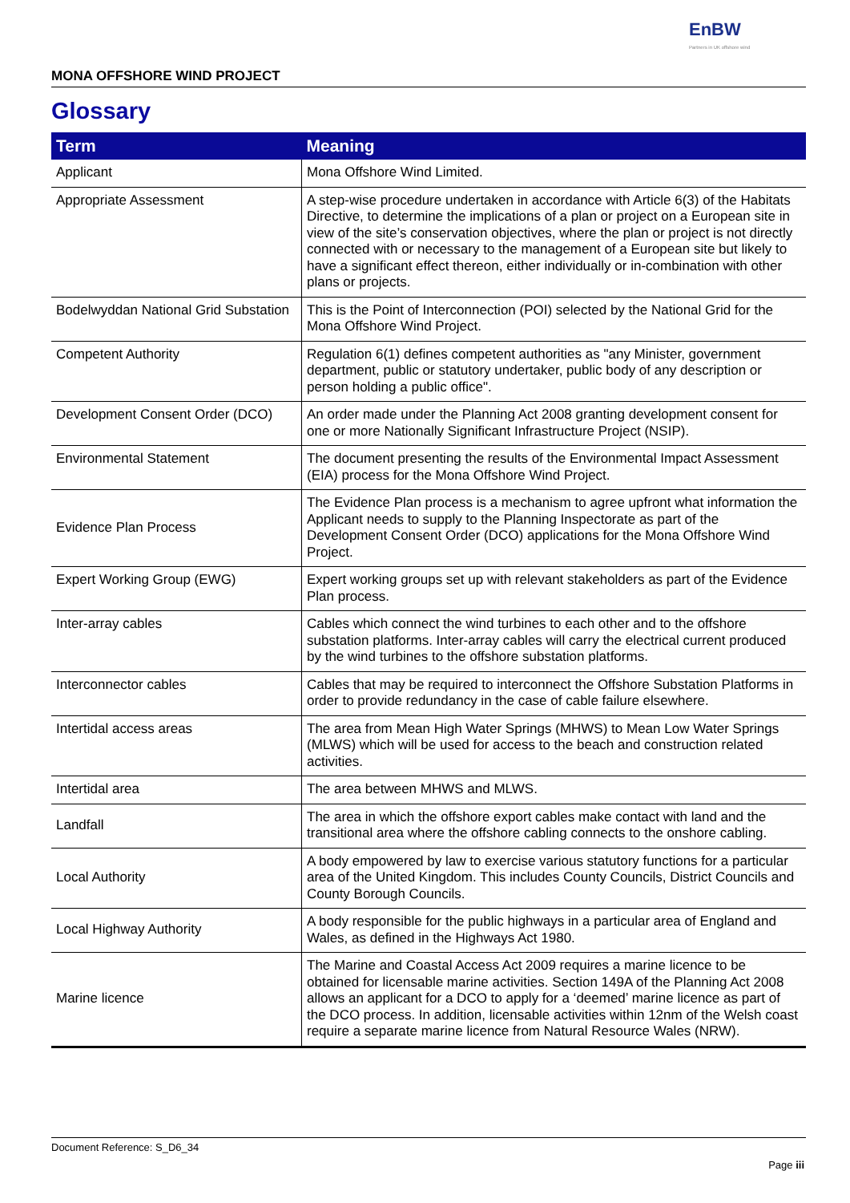EnBW
Partners in UK offshore wind
MONA OFFSHORE WIND PROJECT
Glossary
| Term | Meaning |
| --- | --- |
| Applicant | Mona Offshore Wind Limited. |
| Appropriate Assessment | A step-wise procedure undertaken in accordance with Article 6(3) of the Habitats Directive, to determine the implications of a plan or project on a European site in view of the site’s conservation objectives, where the plan or project is not directly connected with or necessary to the management of a European site but likely to have a significant effect thereon, either individually or in-combination with other plans or projects. |
| Bodelwyddan National Grid Substation | This is the Point of Interconnection (POI) selected by the National Grid for the Mona Offshore Wind Project. |
| Competent Authority | Regulation 6(1) defines competent authorities as "any Minister, government department, public or statutory undertaker, public body of any description or person holding a public office". |
| Development Consent Order (DCO) | An order made under the Planning Act 2008 granting development consent for one or more Nationally Significant Infrastructure Project (NSIP). |
| Environmental Statement | The document presenting the results of the Environmental Impact Assessment (EIA) process for the Mona Offshore Wind Project. |
| Evidence Plan Process | The Evidence Plan process is a mechanism to agree upfront what information the Applicant needs to supply to the Planning Inspectorate as part of the Development Consent Order (DCO) applications for the Mona Offshore Wind Project. |
| Expert Working Group (EWG) | Expert working groups set up with relevant stakeholders as part of the Evidence Plan process. |
| Inter-array cables | Cables which connect the wind turbines to each other and to the offshore substation platforms. Inter-array cables will carry the electrical current produced by the wind turbines to the offshore substation platforms. |
| Interconnector cables | Cables that may be required to interconnect the Offshore Substation Platforms in order to provide redundancy in the case of cable failure elsewhere. |
| Intertidal access areas | The area from Mean High Water Springs (MHWS) to Mean Low Water Springs (MLWS) which will be used for access to the beach and construction related activities. |
| Intertidal area | The area between MHWS and MLWS. |
| Landfall | The area in which the offshore export cables make contact with land and the transitional area where the offshore cabling connects to the onshore cabling. |
| Local Authority | A body empowered by law to exercise various statutory functions for a particular area of the United Kingdom. This includes County Councils, District Councils and County Borough Councils. |
| Local Highway Authority | A body responsible for the public highways in a particular area of England and Wales, as defined in the Highways Act 1980. |
| Marine licence | The Marine and Coastal Access Act 2009 requires a marine licence to be obtained for licensable marine activities. Section 149A of the Planning Act 2008 allows an applicant for a DCO to apply for a ‘deemed’ marine licence as part of the DCO process. In addition, licensable activities within 12nm of the Welsh coast require a separate marine licence from Natural Resource Wales (NRW). |
Document Reference: S_D6_34
Page iii